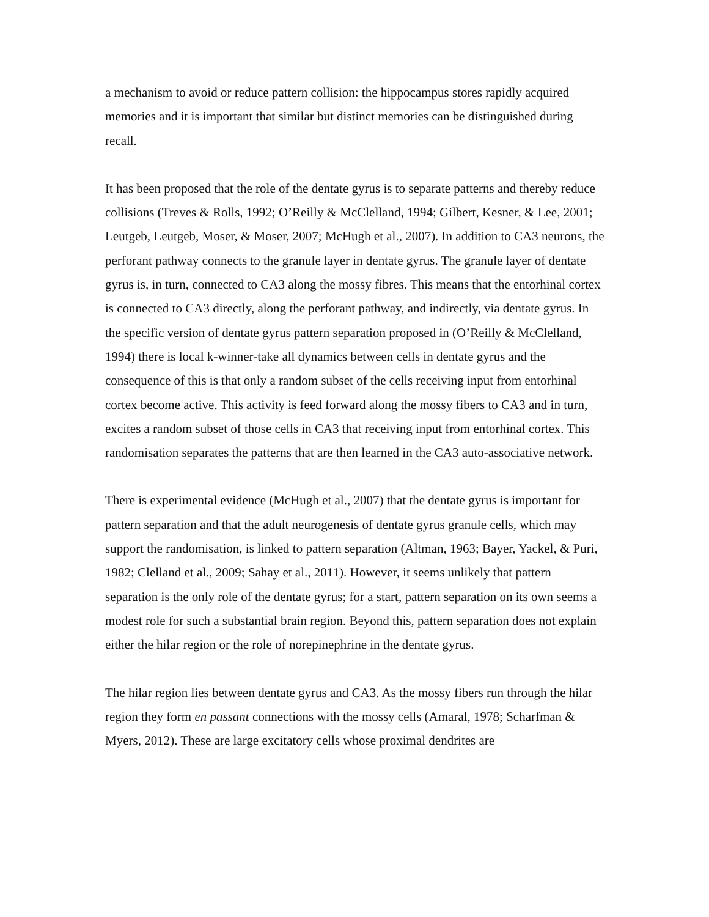a mechanism to avoid or reduce pattern collision: the hippocampus stores rapidly acquired memories and it is important that similar but distinct memories can be distinguished during recall.
It has been proposed that the role of the dentate gyrus is to separate patterns and thereby reduce collisions (Treves & Rolls, 1992; O’Reilly & McClelland, 1994; Gilbert, Kesner, & Lee, 2001; Leutgeb, Leutgeb, Moser, & Moser, 2007; McHugh et al., 2007). In addition to CA3 neurons, the perforant pathway connects to the granule layer in dentate gyrus. The granule layer of dentate gyrus is, in turn, connected to CA3 along the mossy fibres. This means that the entorhinal cortex is connected to CA3 directly, along the perforant pathway, and indirectly, via dentate gyrus. In the specific version of dentate gyrus pattern separation proposed in (O’Reilly & McClelland, 1994) there is local k-winner-take all dynamics between cells in dentate gyrus and the consequence of this is that only a random subset of the cells receiving input from entorhinal cortex become active. This activity is feed forward along the mossy fibers to CA3 and in turn, excites a random subset of those cells in CA3 that receiving input from entorhinal cortex. This randomisation separates the patterns that are then learned in the CA3 auto-associative network.
There is experimental evidence (McHugh et al., 2007) that the dentate gyrus is important for pattern separation and that the adult neurogenesis of dentate gyrus granule cells, which may support the randomisation, is linked to pattern separation (Altman, 1963; Bayer, Yackel, & Puri, 1982; Clelland et al., 2009; Sahay et al., 2011). However, it seems unlikely that pattern separation is the only role of the dentate gyrus; for a start, pattern separation on its own seems a modest role for such a substantial brain region. Beyond this, pattern separation does not explain either the hilar region or the role of norepinephrine in the dentate gyrus.
The hilar region lies between dentate gyrus and CA3. As the mossy fibers run through the hilar region they form en passant connections with the mossy cells (Amaral, 1978; Scharfman & Myers, 2012). These are large excitatory cells whose proximal dendrites are